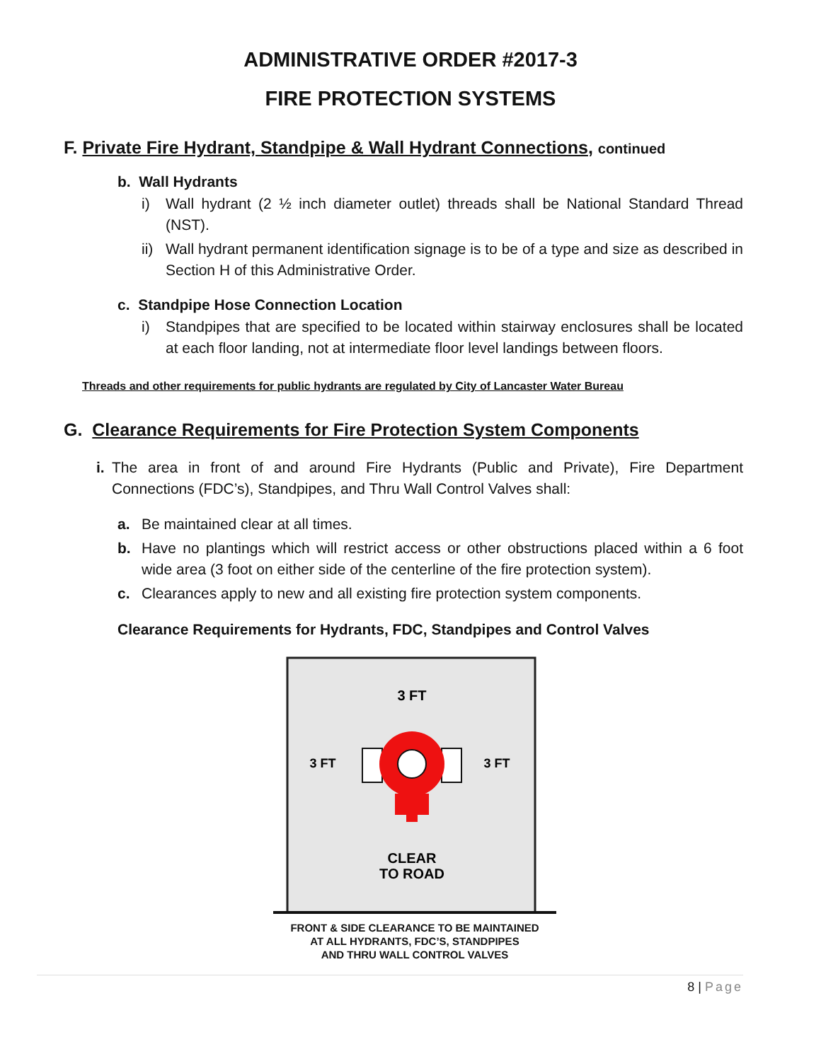ADMINISTRATIVE ORDER #2017-3
FIRE PROTECTION SYSTEMS
F. Private Fire Hydrant, Standpipe & Wall Hydrant Connections, continued
b. Wall Hydrants
i) Wall hydrant (2 ½ inch diameter outlet) threads shall be National Standard Thread (NST).
ii) Wall hydrant permanent identification signage is to be of a type and size as described in Section H of this Administrative Order.
c. Standpipe Hose Connection Location
i) Standpipes that are specified to be located within stairway enclosures shall be located at each floor landing, not at intermediate floor level landings between floors.
Threads and other requirements for public hydrants are regulated by City of Lancaster Water Bureau
G. Clearance Requirements for Fire Protection System Components
i. The area in front of and around Fire Hydrants (Public and Private), Fire Department Connections (FDC’s), Standpipes, and Thru Wall Control Valves shall:
a. Be maintained clear at all times.
b. Have no plantings which will restrict access or other obstructions placed within a 6 foot wide area (3 foot on either side of the centerline of the fire protection system).
c. Clearances apply to new and all existing fire protection system components.
Clearance Requirements for Hydrants, FDC, Standpipes and Control Valves
3 FT
3 FT
3 FT
CLEAR
TO ROAD
FRONT & SIDE CLEARANCE TO BE MAINTAINED
AT ALL HYDRANTS, FDC’S, STANDPIPES
AND THRU WALL CONTROL VALVES
8 | Page